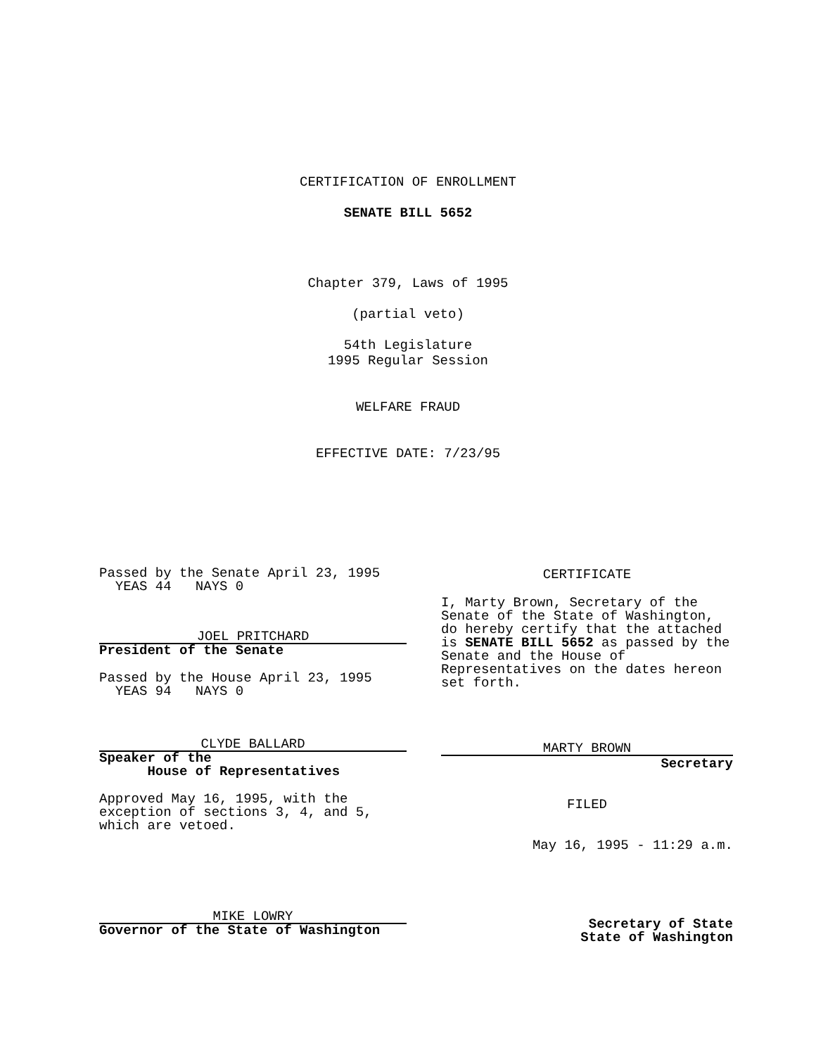CERTIFICATION OF ENROLLMENT
SENATE BILL 5652
Chapter 379, Laws of 1995
(partial veto)
54th Legislature
1995 Regular Session
WELFARE FRAUD
EFFECTIVE DATE: 7/23/95
Passed by the Senate April 23, 1995
  YEAS 44   NAYS 0
JOEL PRITCHARD
President of the Senate
Passed by the House April 23, 1995
  YEAS 94   NAYS 0
CLYDE BALLARD
Speaker of the
      House of Representatives
Approved May 16, 1995, with the
exception of sections 3, 4, and 5,
which are vetoed.
MIKE LOWRY
Governor of the State of Washington
CERTIFICATE
I, Marty Brown, Secretary of the
Senate of the State of Washington,
do hereby certify that the attached
is SENATE BILL 5652 as passed by the
Senate and the House of
Representatives on the dates hereon
set forth.
MARTY BROWN
Secretary
FILED
May 16, 1995 - 11:29 a.m.
Secretary of State
State of Washington